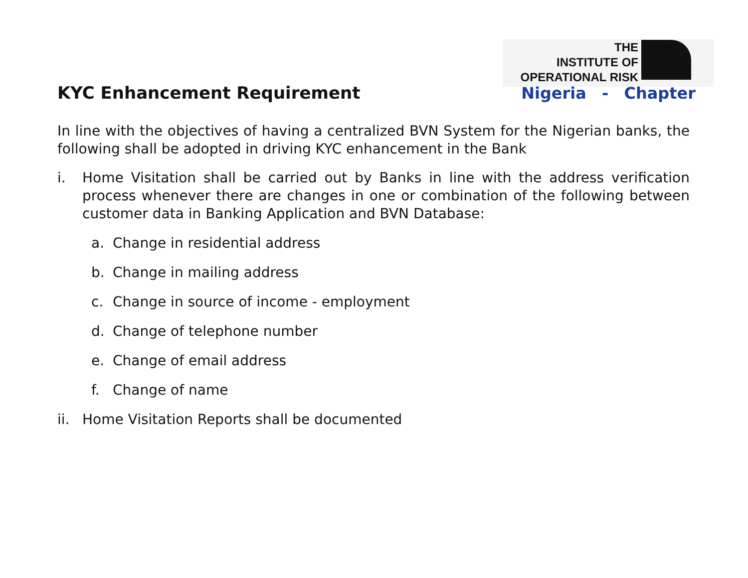THE
INSTITUTE OF
OPERATIONAL RISK
KYC Enhancement Requirement Nigeria - Chapter
In line with the objectives of having a centralized BVN System for the Nigerian banks, the following shall be adopted in driving KYC enhancement in the Bank
i. Home Visitation shall be carried out by Banks in line with the address verification process whenever there are changes in one or combination of the following between customer data in Banking Application and BVN Database:
a. Change in residential address
b. Change in mailing address
c. Change in source of income - employment
d. Change of telephone number
e. Change of email address
f. Change of name
ii. Home Visitation Reports shall be documented